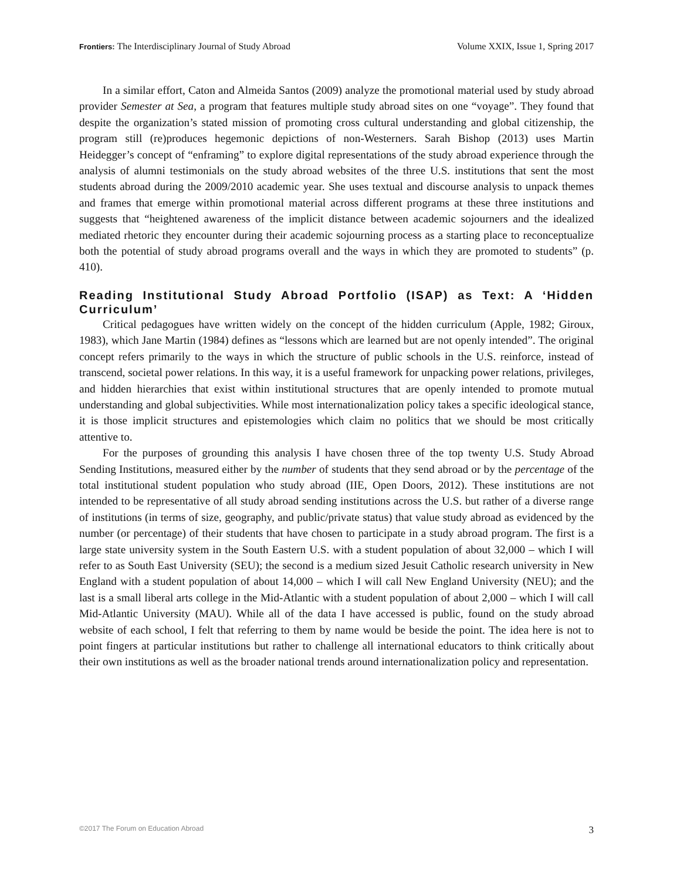Frontiers: The Interdisciplinary Journal of Study Abroad Volume XXIX, Issue 1, Spring 2017
In a similar effort, Caton and Almeida Santos (2009) analyze the promotional material used by study abroad provider Semester at Sea, a program that features multiple study abroad sites on one “voyage”. They found that despite the organization’s stated mission of promoting cross cultural understanding and global citizenship, the program still (re)produces hegemonic depictions of non-Westerners. Sarah Bishop (2013) uses Martin Heidegger’s concept of “enframing” to explore digital representations of the study abroad experience through the analysis of alumni testimonials on the study abroad websites of the three U.S. institutions that sent the most students abroad during the 2009/2010 academic year. She uses textual and discourse analysis to unpack themes and frames that emerge within promotional material across different programs at these three institutions and suggests that “heightened awareness of the implicit distance between academic sojourners and the idealized mediated rhetoric they encounter during their academic sojourning process as a starting place to reconceptualize both the potential of study abroad programs overall and the ways in which they are promoted to students” (p. 410).
Reading Institutional Study Abroad Portfolio (ISAP) as Text: A ‘Hidden Curriculum’
Critical pedagogues have written widely on the concept of the hidden curriculum (Apple, 1982; Giroux, 1983), which Jane Martin (1984) defines as “lessons which are learned but are not openly intended”. The original concept refers primarily to the ways in which the structure of public schools in the U.S. reinforce, instead of transcend, societal power relations. In this way, it is a useful framework for unpacking power relations, privileges, and hidden hierarchies that exist within institutional structures that are openly intended to promote mutual understanding and global subjectivities. While most internationalization policy takes a specific ideological stance, it is those implicit structures and epistemologies which claim no politics that we should be most critically attentive to.
For the purposes of grounding this analysis I have chosen three of the top twenty U.S. Study Abroad Sending Institutions, measured either by the number of students that they send abroad or by the percentage of the total institutional student population who study abroad (IIE, Open Doors, 2012). These institutions are not intended to be representative of all study abroad sending institutions across the U.S. but rather of a diverse range of institutions (in terms of size, geography, and public/private status) that value study abroad as evidenced by the number (or percentage) of their students that have chosen to participate in a study abroad program. The first is a large state university system in the South Eastern U.S. with a student population of about 32,000 – which I will refer to as South East University (SEU); the second is a medium sized Jesuit Catholic research university in New England with a student population of about 14,000 – which I will call New England University (NEU); and the last is a small liberal arts college in the Mid-Atlantic with a student population of about 2,000 – which I will call Mid-Atlantic University (MAU). While all of the data I have accessed is public, found on the study abroad website of each school, I felt that referring to them by name would be beside the point. The idea here is not to point fingers at particular institutions but rather to challenge all international educators to think critically about their own institutions as well as the broader national trends around internationalization policy and representation.
©2017 The Forum on Education Abroad 3